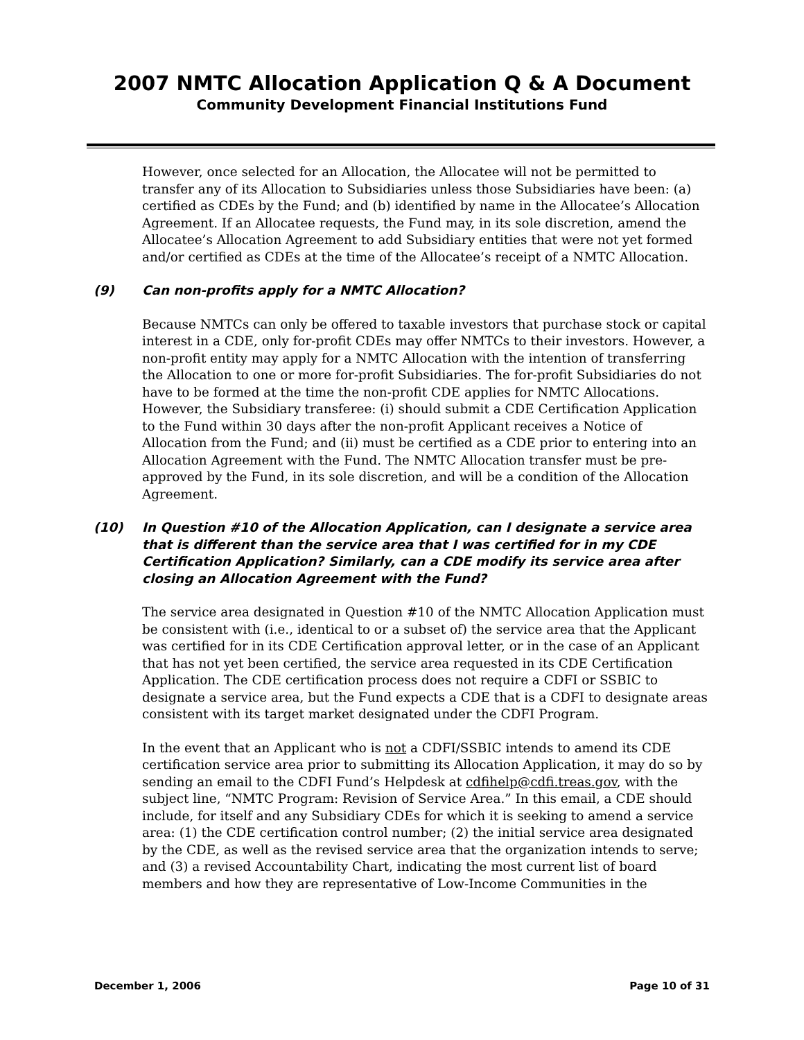2007 NMTC Allocation Application Q & A Document
Community Development Financial Institutions Fund
However, once selected for an Allocation, the Allocatee will not be permitted to transfer any of its Allocation to Subsidiaries unless those Subsidiaries have been: (a) certified as CDEs by the Fund; and (b) identified by name in the Allocatee’s Allocation Agreement. If an Allocatee requests, the Fund may, in its sole discretion, amend the Allocatee’s Allocation Agreement to add Subsidiary entities that were not yet formed and/or certified as CDEs at the time of the Allocatee’s receipt of a NMTC Allocation.
(9) Can non-profits apply for a NMTC Allocation?
Because NMTCs can only be offered to taxable investors that purchase stock or capital interest in a CDE, only for-profit CDEs may offer NMTCs to their investors. However, a non-profit entity may apply for a NMTC Allocation with the intention of transferring the Allocation to one or more for-profit Subsidiaries. The for-profit Subsidiaries do not have to be formed at the time the non-profit CDE applies for NMTC Allocations. However, the Subsidiary transferee: (i) should submit a CDE Certification Application to the Fund within 30 days after the non-profit Applicant receives a Notice of Allocation from the Fund; and (ii) must be certified as a CDE prior to entering into an Allocation Agreement with the Fund. The NMTC Allocation transfer must be pre-approved by the Fund, in its sole discretion, and will be a condition of the Allocation Agreement.
(10) In Question #10 of the Allocation Application, can I designate a service area that is different than the service area that I was certified for in my CDE Certification Application? Similarly, can a CDE modify its service area after closing an Allocation Agreement with the Fund?
The service area designated in Question #10 of the NMTC Allocation Application must be consistent with (i.e., identical to or a subset of) the service area that the Applicant was certified for in its CDE Certification approval letter, or in the case of an Applicant that has not yet been certified, the service area requested in its CDE Certification Application. The CDE certification process does not require a CDFI or SSBIC to designate a service area, but the Fund expects a CDE that is a CDFI to designate areas consistent with its target market designated under the CDFI Program.
In the event that an Applicant who is not a CDFI/SSBIC intends to amend its CDE certification service area prior to submitting its Allocation Application, it may do so by sending an email to the CDFI Fund’s Helpdesk at cdfihelp@cdfi.treas.gov, with the subject line, “NMTC Program: Revision of Service Area.” In this email, a CDE should include, for itself and any Subsidiary CDEs for which it is seeking to amend a service area: (1) the CDE certification control number; (2) the initial service area designated by the CDE, as well as the revised service area that the organization intends to serve; and (3) a revised Accountability Chart, indicating the most current list of board members and how they are representative of Low-Income Communities in the
December 1, 2006 Page 10 of 31